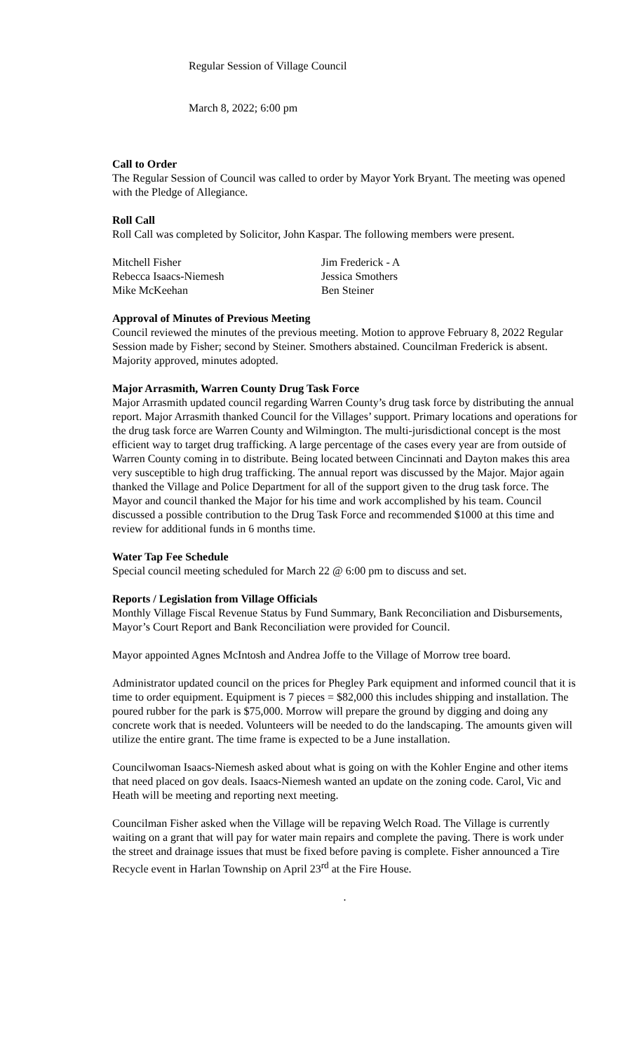Regular Session of Village Council
March 8, 2022; 6:00 pm
Call to Order
The Regular Session of Council was called to order by Mayor York Bryant. The meeting was opened with the Pledge of Allegiance.
Roll Call
Roll Call was completed by Solicitor, John Kaspar. The following members were present.
Mitchell Fisher
Jim Frederick - A
Rebecca Isaacs-Niemesh
Jessica Smothers
Mike McKeehan
Ben Steiner
Approval of Minutes of Previous Meeting
Council reviewed the minutes of the previous meeting. Motion to approve February 8, 2022 Regular Session made by Fisher; second by Steiner. Smothers abstained. Councilman Frederick is absent. Majority approved, minutes adopted.
Major Arrasmith, Warren County Drug Task Force
Major Arrasmith updated council regarding Warren County’s drug task force by distributing the annual report. Major Arrasmith thanked Council for the Villages’ support. Primary locations and operations for the drug task force are Warren County and Wilmington. The multi-jurisdictional concept is the most efficient way to target drug trafficking. A large percentage of the cases every year are from outside of Warren County coming in to distribute. Being located between Cincinnati and Dayton makes this area very susceptible to high drug trafficking. The annual report was discussed by the Major. Major again thanked the Village and Police Department for all of the support given to the drug task force. The Mayor and council thanked the Major for his time and work accomplished by his team. Council discussed a possible contribution to the Drug Task Force and recommended $1000 at this time and review for additional funds in 6 months time.
Water Tap Fee Schedule
Special council meeting scheduled for March 22 @ 6:00 pm to discuss and set.
Reports / Legislation from Village Officials
Monthly Village Fiscal Revenue Status by Fund Summary, Bank Reconciliation and Disbursements, Mayor’s Court Report and Bank Reconciliation were provided for Council.
Mayor appointed Agnes McIntosh and Andrea Joffe to the Village of Morrow tree board.
Administrator updated council on the prices for Phegley Park equipment and informed council that it is time to order equipment. Equipment is 7 pieces = $82,000 this includes shipping and installation. The poured rubber for the park is $75,000. Morrow will prepare the ground by digging and doing any concrete work that is needed. Volunteers will be needed to do the landscaping. The amounts given will utilize the entire grant. The time frame is expected to be a June installation.
Councilwoman Isaacs-Niemesh asked about what is going on with the Kohler Engine and other items that need placed on gov deals. Isaacs-Niemesh wanted an update on the zoning code. Carol, Vic and Heath will be meeting and reporting next meeting.
Councilman Fisher asked when the Village will be repaving Welch Road. The Village is currently waiting on a grant that will pay for water main repairs and complete the paving. There is work under the street and drainage issues that must be fixed before paving is complete. Fisher announced a Tire Recycle event in Harlan Township on April 23<sup>rd</sup> at the Fire House.
.